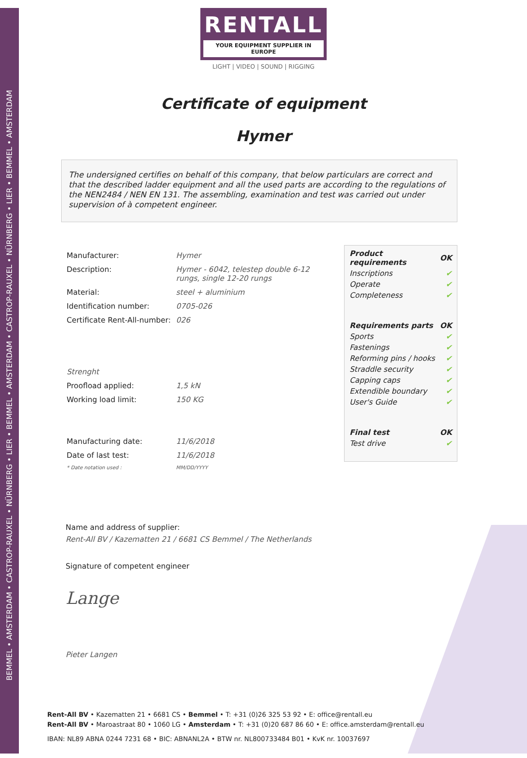BEMMEL • AMSTERDAM • CASTROP-RAUXEL • NÜRNBERG • LIER • BEMMEL • AMSTERDAM • CASTROP-RAUXEL • NÜRNBERG • LIER • BEMMEL • AMSTERDAM
RENTALL
YOUR EQUIPMENT SUPPLIER IN EUROPE
LIGHT | VIDEO | SOUND | RIGGING
Certificate of equipment
Hymer
The undersigned certifies on behalf of this company, that below particulars are correct and that the described ladder equipment and all the used parts are according to the regulations of the NEN2484 / NEN EN 131. The assembling, examination and test was carried out under supervision of à competent engineer.
| Manufacturer: | Hymer |
| Description: | Hymer - 6042, telestep double 6-12 rungs, single 12-20 rungs |
| Material: | steel + aluminium |
| Identification number: | 0705-026 |
| Certificate Rent-All-number: | 026 |
| Strenght | |
| Proofload applied: | 1,5 kN |
| Working load limit: | 150 KG |
| Manufacturing date: | 11/6/2018 |
| Date of last test: | 11/6/2018 |
| * Date notation used : | MM/DD/YYYY |
| Product requirements | OK |
| Inscriptions | ✔ |
| Operate | ✔ |
| Completeness | ✔ |
| Requirements parts | OK |
| Sports | ✔ |
| Fastenings | ✔ |
| Reforming pins / hooks | ✔ |
| Straddle security | ✔ |
| Capping caps | ✔ |
| Extendible boundary | ✔ |
| User's Guide | ✔ |
| Final test | OK |
| Test drive | ✔ |
Name and address of supplier:
Rent-All BV / Kazematten 21 / 6681 CS Bemmel / The Netherlands
Signature of competent engineer
Lange
Pieter Langen
Rent-All BV • Kazematten 21 • 6681 CS • Bemmel • T: +31 (0)26 325 53 92 • E: office@rentall.eu
Rent-All BV • Maroastraat 80 • 1060 LG • Amsterdam • T: +31 (0)20 687 86 60 • E: office.amsterdam@rentall.eu
IBAN: NL89 ABNA 0244 7231 68 • BIC: ABNANL2A • BTW nr. NL800733484 B01 • KvK nr. 10037697